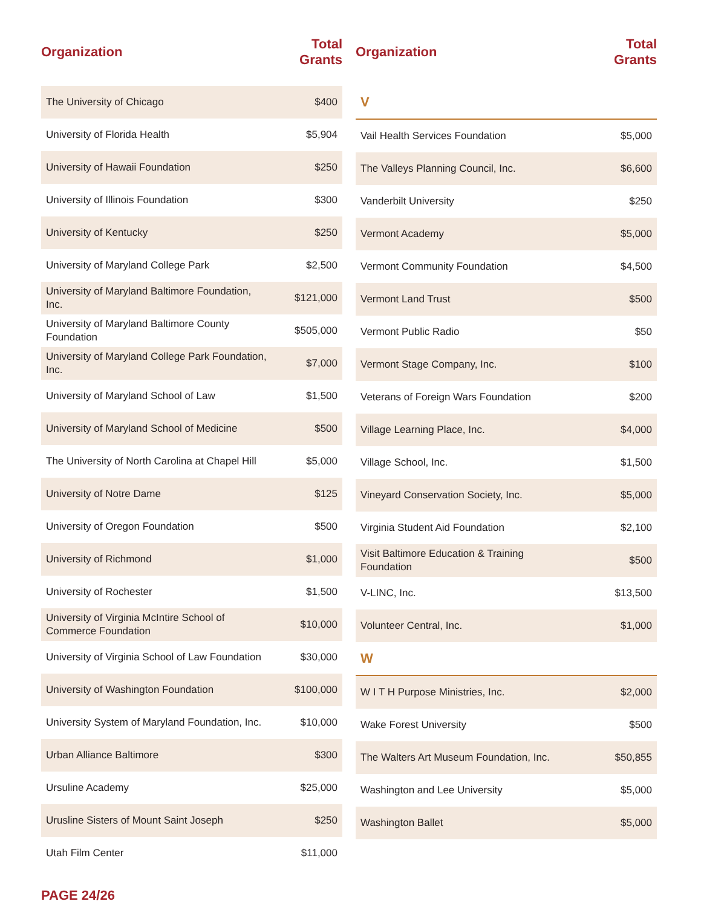| Organization | Total Grants |
| --- | --- |
| The University of Chicago | $400 |
| University of Florida Health | $5,904 |
| University of Hawaii Foundation | $250 |
| University of Illinois Foundation | $300 |
| University of Kentucky | $250 |
| University of Maryland College Park | $2,500 |
| University of Maryland Baltimore Foundation, Inc. | $121,000 |
| University of Maryland Baltimore County Foundation | $505,000 |
| University of Maryland College Park Foundation, Inc. | $7,000 |
| University of Maryland School of Law | $1,500 |
| University of Maryland School of Medicine | $500 |
| The University of North Carolina at Chapel Hill | $5,000 |
| University of Notre Dame | $125 |
| University of Oregon Foundation | $500 |
| University of Richmond | $1,000 |
| University of Rochester | $1,500 |
| University of Virginia McIntire School of Commerce Foundation | $10,000 |
| University of Virginia School of Law Foundation | $30,000 |
| University of Washington Foundation | $100,000 |
| University System of Maryland Foundation, Inc. | $10,000 |
| Urban Alliance Baltimore | $300 |
| Ursuline Academy | $25,000 |
| Urusline Sisters of Mount Saint Joseph | $250 |
| Utah Film Center | $11,000 |
| Organization | Total Grants |
| --- | --- |
| V | |
| Vail Health Services Foundation | $5,000 |
| The Valleys Planning Council, Inc. | $6,600 |
| Vanderbilt University | $250 |
| Vermont Academy | $5,000 |
| Vermont Community Foundation | $4,500 |
| Vermont Land Trust | $500 |
| Vermont Public Radio | $50 |
| Vermont Stage Company, Inc. | $100 |
| Veterans of Foreign Wars Foundation | $200 |
| Village Learning Place, Inc. | $4,000 |
| Village School, Inc. | $1,500 |
| Vineyard Conservation Society, Inc. | $5,000 |
| Virginia Student Aid Foundation | $2,100 |
| Visit Baltimore Education & Training Foundation | $500 |
| V-LINC, Inc. | $13,500 |
| Volunteer Central, Inc. | $1,000 |
| W | |
| W I T H Purpose Ministries, Inc. | $2,000 |
| Wake Forest University | $500 |
| The Walters Art Museum Foundation, Inc. | $50,855 |
| Washington and Lee University | $5,000 |
| Washington Ballet | $5,000 |
PAGE 24/26